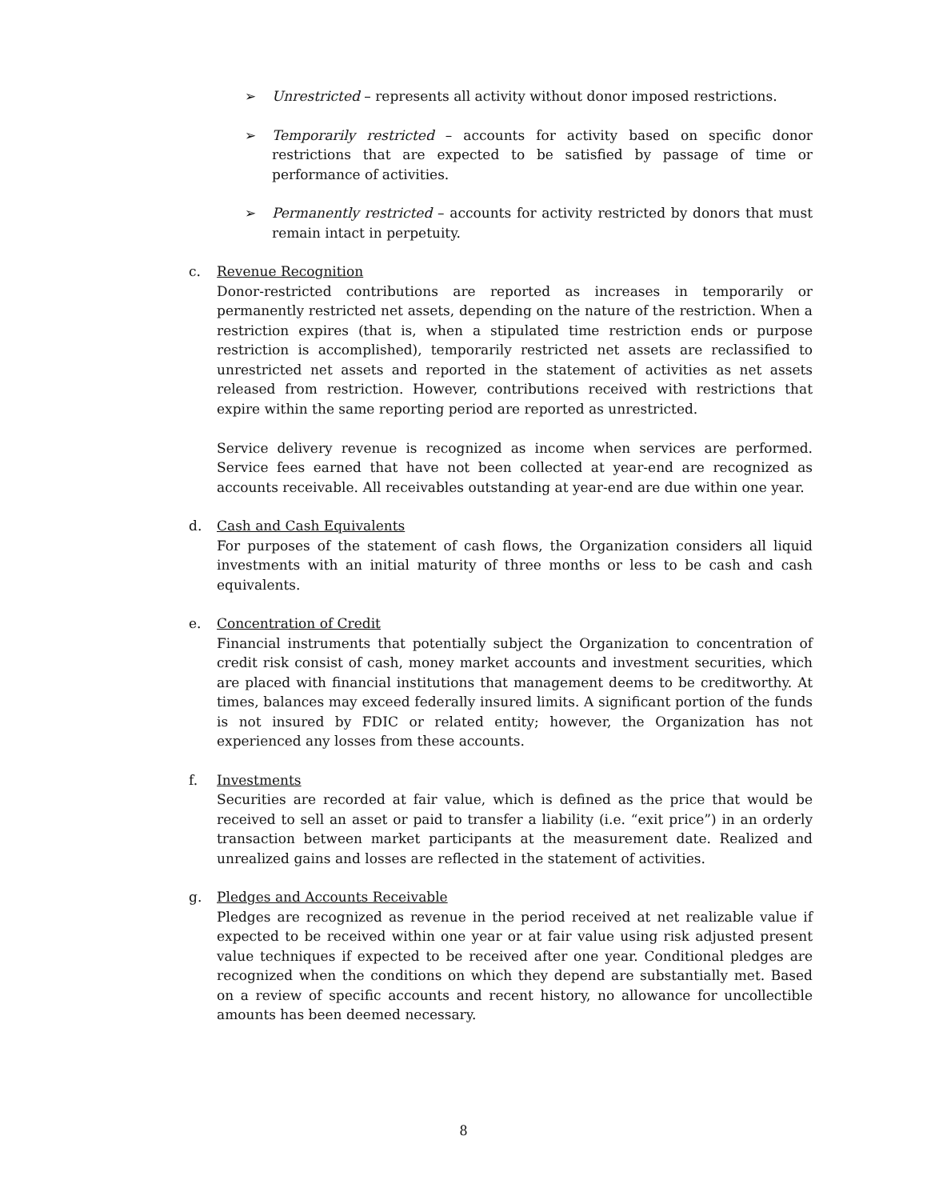➢ Unrestricted – represents all activity without donor imposed restrictions.
➢ Temporarily restricted – accounts for activity based on specific donor restrictions that are expected to be satisfied by passage of time or performance of activities.
➢ Permanently restricted – accounts for activity restricted by donors that must remain intact in perpetuity.
c. Revenue Recognition
Donor-restricted contributions are reported as increases in temporarily or permanently restricted net assets, depending on the nature of the restriction. When a restriction expires (that is, when a stipulated time restriction ends or purpose restriction is accomplished), temporarily restricted net assets are reclassified to unrestricted net assets and reported in the statement of activities as net assets released from restriction. However, contributions received with restrictions that expire within the same reporting period are reported as unrestricted.
Service delivery revenue is recognized as income when services are performed. Service fees earned that have not been collected at year-end are recognized as accounts receivable. All receivables outstanding at year-end are due within one year.
d. Cash and Cash Equivalents
For purposes of the statement of cash flows, the Organization considers all liquid investments with an initial maturity of three months or less to be cash and cash equivalents.
e. Concentration of Credit
Financial instruments that potentially subject the Organization to concentration of credit risk consist of cash, money market accounts and investment securities, which are placed with financial institutions that management deems to be creditworthy. At times, balances may exceed federally insured limits. A significant portion of the funds is not insured by FDIC or related entity; however, the Organization has not experienced any losses from these accounts.
f. Investments
Securities are recorded at fair value, which is defined as the price that would be received to sell an asset or paid to transfer a liability (i.e. “exit price”) in an orderly transaction between market participants at the measurement date. Realized and unrealized gains and losses are reflected in the statement of activities.
g. Pledges and Accounts Receivable
Pledges are recognized as revenue in the period received at net realizable value if expected to be received within one year or at fair value using risk adjusted present value techniques if expected to be received after one year. Conditional pledges are recognized when the conditions on which they depend are substantially met. Based on a review of specific accounts and recent history, no allowance for uncollectible amounts has been deemed necessary.
8